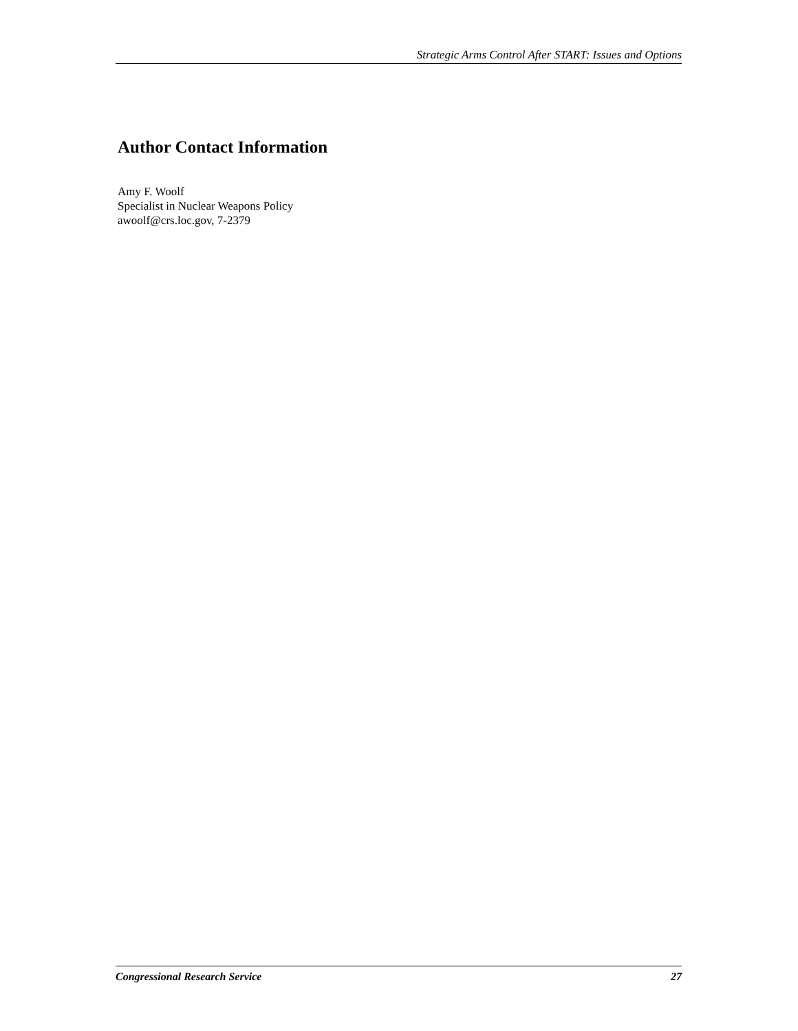Strategic Arms Control After START: Issues and Options
Author Contact Information
Amy F. Woolf
Specialist in Nuclear Weapons Policy
awoolf@crs.loc.gov, 7-2379
Congressional Research Service 27